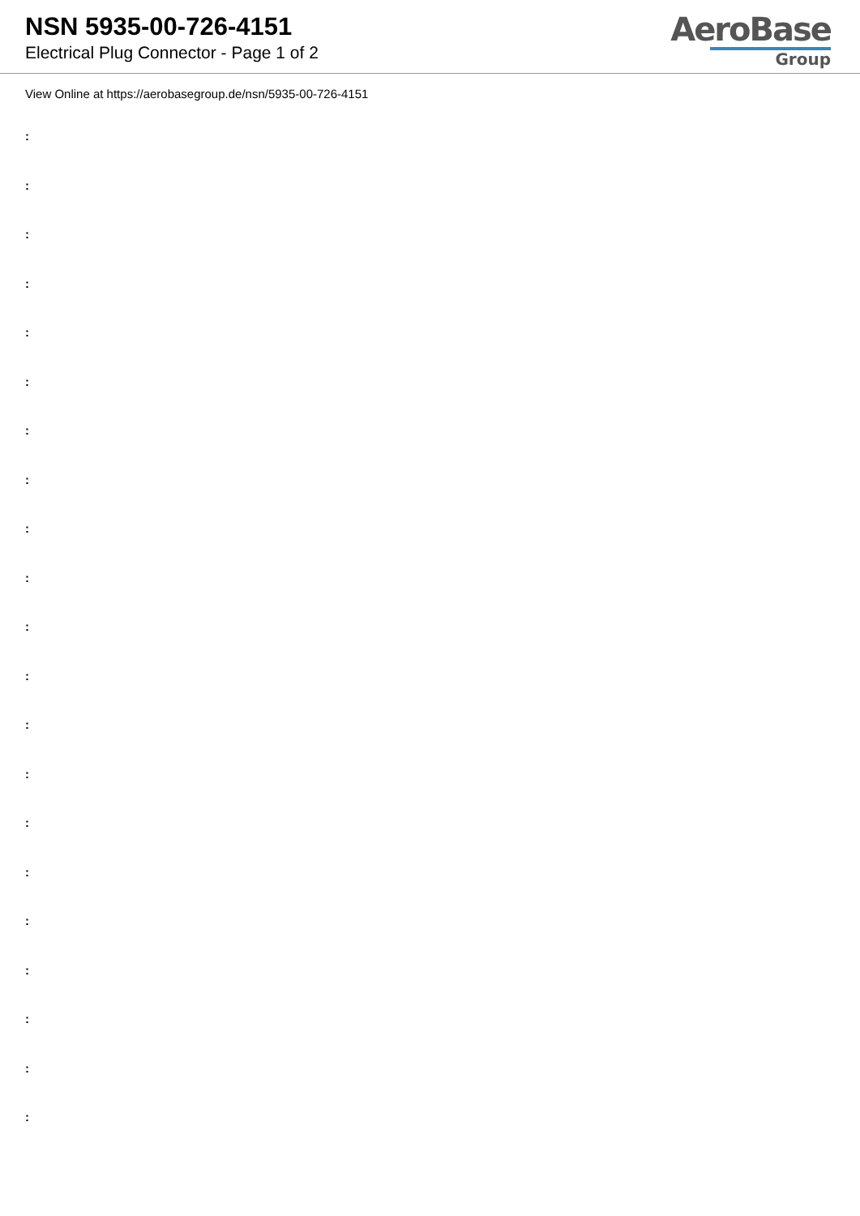NSN 5935-00-726-4151
Electrical Plug Connector - Page 1 of 2
AeroBase
Group
View Online at https://aerobasegroup.de/nsn/5935-00-726-4151
:
:
:
:
:
:
:
:
:
:
:
:
:
:
:
:
:
:
:
:
: